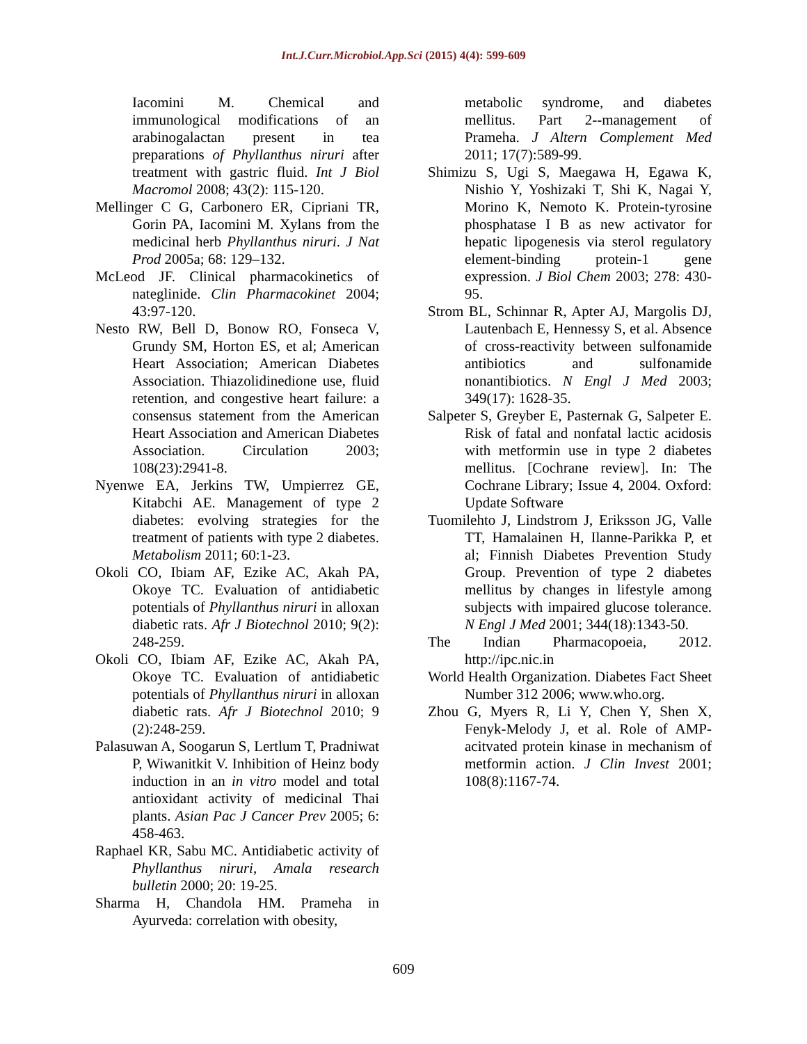Int.J.Curr.Microbiol.App.Sci (2015) 4(4): 599-609
Iacomini M. Chemical and immunological modifications of an arabinogalactan present in tea preparations of Phyllanthus niruri after treatment with gastric fluid. Int J Biol Macromol 2008; 43(2): 115-120.
Mellinger C G, Carbonero ER, Cipriani TR, Gorin PA, Iacomini M. Xylans from the medicinal herb Phyllanthus niruri. J Nat Prod 2005a; 68: 129–132.
McLeod JF. Clinical pharmacokinetics of nateglinide. Clin Pharmacokinet 2004; 43:97-120.
Nesto RW, Bell D, Bonow RO, Fonseca V, Grundy SM, Horton ES, et al; American Heart Association; American Diabetes Association. Thiazolidinedione use, fluid retention, and congestive heart failure: a consensus statement from the American Heart Association and American Diabetes Association. Circulation 2003; 108(23):2941-8.
Nyenwe EA, Jerkins TW, Umpierrez GE, Kitabchi AE. Management of type 2 diabetes: evolving strategies for the treatment of patients with type 2 diabetes. Metabolism 2011; 60:1-23.
Okoli CO, Ibiam AF, Ezike AC, Akah PA, Okoye TC. Evaluation of antidiabetic potentials of Phyllanthus niruri in alloxan diabetic rats. Afr J Biotechnol 2010; 9(2): 248-259.
Okoli CO, Ibiam AF, Ezike AC, Akah PA, Okoye TC. Evaluation of antidiabetic potentials of Phyllanthus niruri in alloxan diabetic rats. Afr J Biotechnol 2010; 9 (2):248-259.
Palasuwan A, Soogarun S, Lertlum T, Pradniwat P, Wiwanitkit V. Inhibition of Heinz body induction in an in vitro model and total antioxidant activity of medicinal Thai plants. Asian Pac J Cancer Prev 2005; 6: 458-463.
Raphael KR, Sabu MC. Antidiabetic activity of Phyllanthus niruri, Amala research bulletin 2000; 20: 19-25.
Sharma H, Chandola HM. Prameha in Ayurveda: correlation with obesity,
metabolic syndrome, and diabetes mellitus. Part 2--management of Prameha. J Altern Complement Med 2011; 17(7):589-99.
Shimizu S, Ugi S, Maegawa H, Egawa K, Nishio Y, Yoshizaki T, Shi K, Nagai Y, Morino K, Nemoto K. Protein-tyrosine phosphatase I B as new activator for hepatic lipogenesis via sterol regulatory element-binding protein-1 gene expression. J Biol Chem 2003; 278: 430-95.
Strom BL, Schinnar R, Apter AJ, Margolis DJ, Lautenbach E, Hennessy S, et al. Absence of cross-reactivity between sulfonamide antibiotics and sulfonamide nonantibiotics. N Engl J Med 2003; 349(17): 1628-35.
Salpeter S, Greyber E, Pasternak G, Salpeter E. Risk of fatal and nonfatal lactic acidosis with metformin use in type 2 diabetes mellitus. [Cochrane review]. In: The Cochrane Library; Issue 4, 2004. Oxford: Update Software
Tuomilehto J, Lindstrom J, Eriksson JG, Valle TT, Hamalainen H, Ilanne-Parikka P, et al; Finnish Diabetes Prevention Study Group. Prevention of type 2 diabetes mellitus by changes in lifestyle among subjects with impaired glucose tolerance. N Engl J Med 2001; 344(18):1343-50.
The Indian Pharmacopoeia, 2012. http://ipc.nic.in
World Health Organization. Diabetes Fact Sheet Number 312 2006; www.who.org.
Zhou G, Myers R, Li Y, Chen Y, Shen X, Fenyk-Melody J, et al. Role of AMP-acitvated protein kinase in mechanism of metformin action. J Clin Invest 2001; 108(8):1167-74.
609